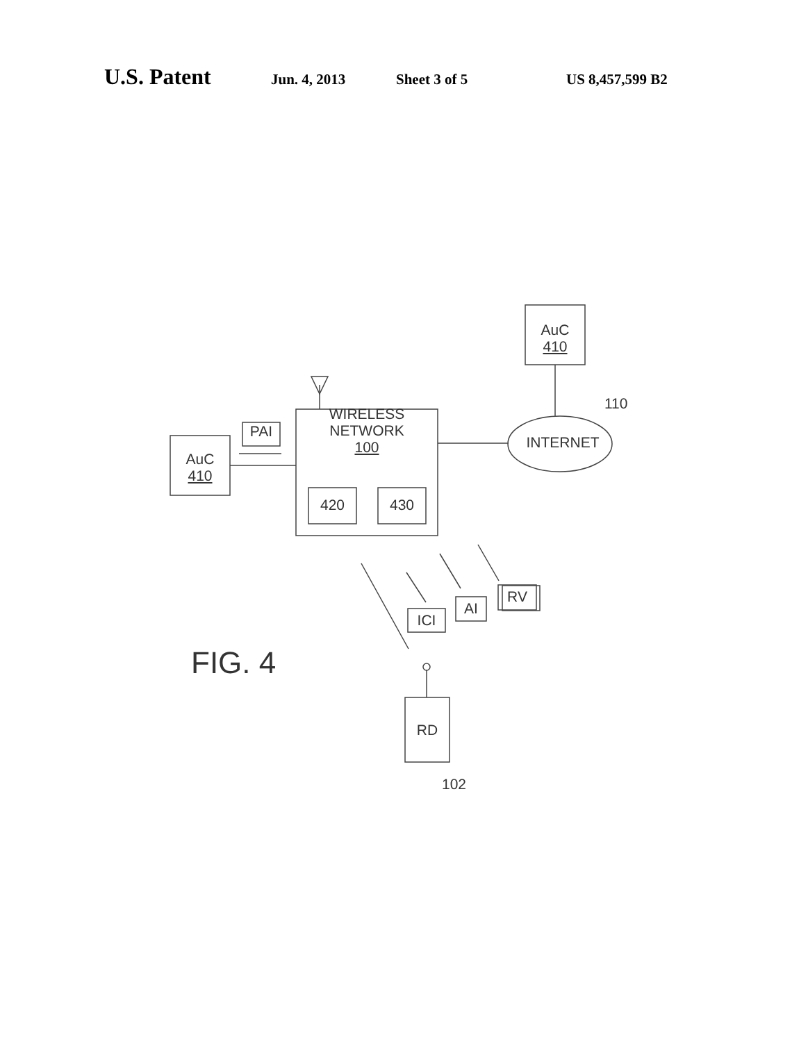U.S. Patent Jun. 4, 2013 Sheet 3 of 5 US 8,457,599 B2
AuC
410
PAI
WIRELESS
NETWORK
100
420 430
AuC
410
110
INTERNET
ICI
AI
RV
FIG. 4
RD
102